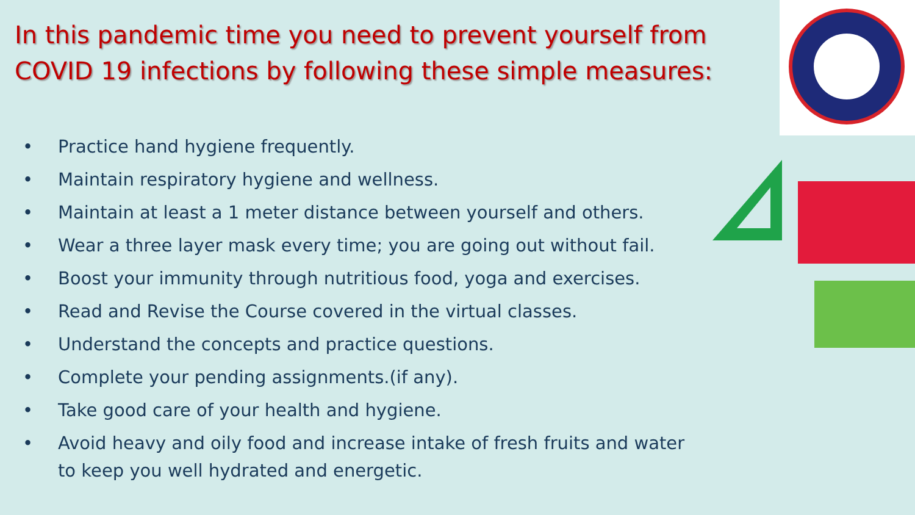In this pandemic time you need to prevent yourself from COVID 19 infections by following these simple measures:
• Practice hand hygiene frequently.
• Maintain respiratory hygiene and wellness.
• Maintain at least a 1 meter distance between yourself and others.
• Wear a three layer mask every time; you are going out without fail.
• Boost your immunity through nutritious food, yoga and exercises.
• Read and Revise the Course covered in the virtual classes.
• Understand the concepts and practice questions.
• Complete your pending assignments.(if any).
• Take good care of your health and hygiene.
• Avoid heavy and oily food and increase intake of fresh fruits and water to keep you well hydrated and energetic.